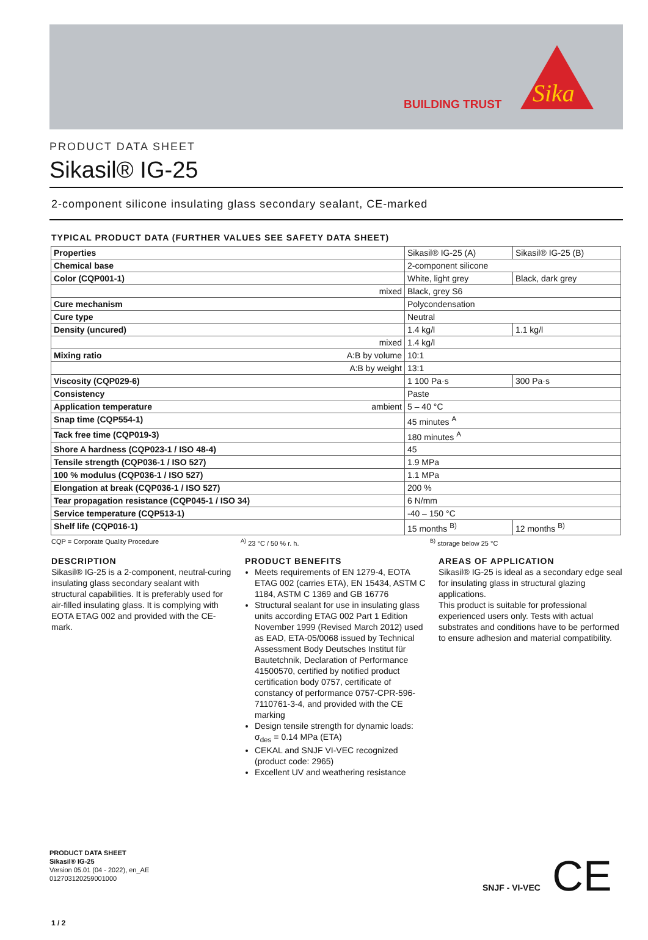BUILDING TRUST
Sika
PRODUCT DATA SHEET
Sikasil® IG-25
2-component silicone insulating glass secondary sealant, CE-marked
TYPICAL PRODUCT DATA (FURTHER VALUES SEE SAFETY DATA SHEET)
| Properties | Sikasil® IG-25 (A) | Sikasil® IG-25 (B) |
| Chemical base | 2-component silicone | |
| Color (CQP001-1) | White, light grey | Black, dark grey |
| mixed | Black, grey S6 | |
| Cure mechanism | Polycondensation | |
| Cure type | Neutral | |
| Density (uncured) | 1.4 kg/l | 1.1 kg/l |
| mixed | 1.4 kg/l | |
| Mixing ratio A:B by volume | 10:1 | |
| A:B by weight | 13:1 | |
| Viscosity (CQP029-6) | 1 100 Pa·s | 300 Pa·s |
| Consistency | Paste | |
| Application temperature ambient | 5 – 40 °C | |
| Snap time (CQP554-1) | 45 minutes <sup>A</sup> | |
| Tack free time (CQP019-3) | 180 minutes <sup>A</sup> | |
| Shore A hardness (CQP023-1 / ISO 48-4) | 45 | |
| Tensile strength (CQP036-1 / ISO 527) | 1.9 MPa | |
| 100 % modulus (CQP036-1 / ISO 527) | 1.1 MPa | |
| Elongation at break (CQP036-1 / ISO 527) | 200 % | |
| Tear propagation resistance (CQP045-1 / ISO 34) | 6 N/mm | |
| Service temperature (CQP513-1) | -40 – 150 °C | |
| Shelf life (CQP016-1) | 15 months <sup>B)</sup> | 12 months <sup>B)</sup> |
CQP = Corporate Quality Procedure <sup>A)</sup> 23 °C / 50 % r. h. <sup>B)</sup> storage below 25 °C
DESCRIPTION
Sikasil® IG-25 is a 2-component, neutral-curing insulating glass secondary sealant with structural capabilities. It is preferably used for air-filled insulating glass. It is complying with EOTA ETAG 002 and provided with the CE-mark.
PRODUCT BENEFITS
Meets requirements of EN 1279-4, EOTA ETAG 002 (carries ETA), EN 15434, ASTM C 1184, ASTM C 1369 and GB 16776
Structural sealant for use in insulating glass units according ETAG 002 Part 1 Edition November 1999 (Revised March 2012) used as EAD, ETA-05/0068 issued by Technical Assessment Body Deutsches Institut für Bautetchnik, Declaration of Performance 41500570, certified by notified product certification body 0757, certificate of constancy of performance 0757-CPR-596-7110761-3-4, and provided with the CE marking
Design tensile strength for dynamic loads: σ<sub>des</sub> = 0.14 MPa (ETA)
CEKAL and SNJF VI-VEC recognized (product code: 2965)
Excellent UV and weathering resistance
AREAS OF APPLICATION
Sikasil® IG-25 is ideal as a secondary edge seal for insulating glass in structural glazing applications.
This product is suitable for professional experienced users only. Tests with actual substrates and conditions have to be performed to ensure adhesion and material compatibility.
PRODUCT DATA SHEET
Sikasil® IG-25
Version 05.01 (04 - 2022), en_AE
012703120259001000
SNJF - VI-VEC CE
1 / 2